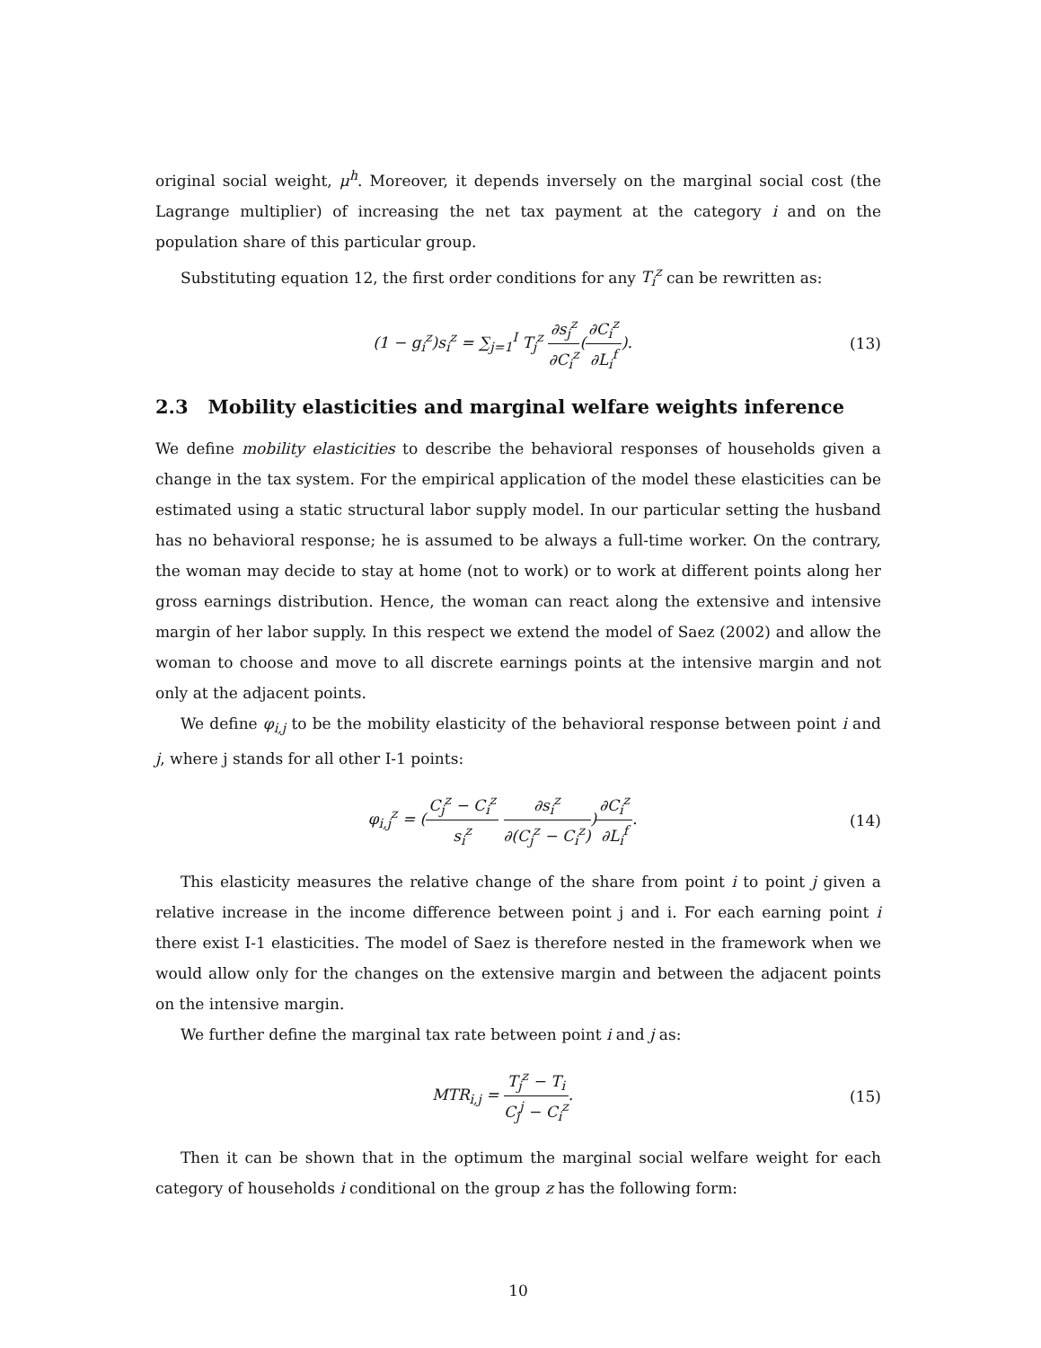original social weight, μ<sup>h</sup>. Moreover, it depends inversely on the marginal social cost (the Lagrange multiplier) of increasing the net tax payment at the category i and on the population share of this particular group.
Substituting equation 12, the first order conditions for any T<sub>i</sub><sup>z</sup> can be rewritten as:
(1 − g<sub>i</sub><sup>z</sup>)s<sub>i</sub><sup>z</sup> = ∑<sub>j=1</sub><sup>I</sup> T<sub>j</sub><sup>z</sup> ∂s<sub>j</sub><sup>z</sup> ∂C<sub>i</sub><sup>z</sup>(∂C<sub>i</sub><sup>z</sup> ∂L<sub>i</sub><sup>f</sup>).
(13)
2.3 Mobility elasticities and marginal welfare weights inference
We define mobility elasticities to describe the behavioral responses of households given a change in the tax system. For the empirical application of the model these elasticities can be estimated using a static structural labor supply model. In our particular setting the husband has no behavioral response; he is assumed to be always a full-time worker. On the contrary, the woman may decide to stay at home (not to work) or to work at different points along her gross earnings distribution. Hence, the woman can react along the extensive and intensive margin of her labor supply. In this respect we extend the model of Saez (2002) and allow the woman to choose and move to all discrete earnings points at the intensive margin and not only at the adjacent points.
We define φ<sub>i,j</sub> to be the mobility elasticity of the behavioral response between point i and j, where j stands for all other I-1 points:
φ<sub>i,j</sub><sup>z</sup> = (C<sub>j</sub><sup>z</sup> − C<sub>i</sub><sup>z</sup> s<sub>i</sub><sup>z</sup> ∂s<sub>i</sub><sup>z</sup> ∂(C<sub>j</sub><sup>z</sup> − C<sub>i</sub><sup>z</sup>))∂C<sub>i</sub><sup>z</sup> ∂L<sub>i</sub><sup>f</sup>.
(14)
This elasticity measures the relative change of the share from point i to point j given a relative increase in the income difference between point j and i. For each earning point i there exist I-1 elasticities. The model of Saez is therefore nested in the framework when we would allow only for the changes on the extensive margin and between the adjacent points on the intensive margin.
We further define the marginal tax rate between point i and j as:
MTR<sub>i,j</sub> = T<sub>j</sub><sup>z</sup> − T<sub>i</sub> C<sub>j</sub><sup>j</sup> − C<sub>i</sub><sup>z</sup>. (15)
Then it can be shown that in the optimum the marginal social welfare weight for each category of households i conditional on the group z has the following form:
10